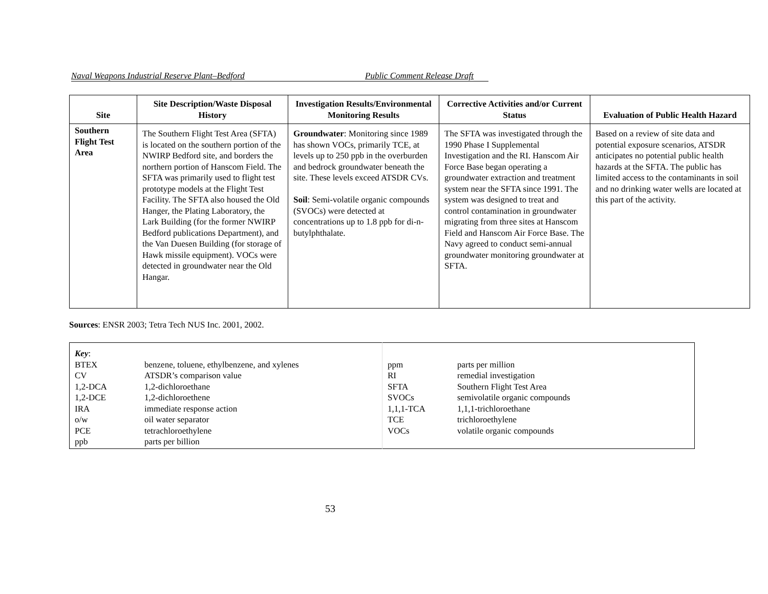Naval Weapons Industrial Reserve Plant–Bedford Public Comment Release Draft
| Site | Site Description/Waste Disposal History | Investigation Results/Environmental Monitoring Results | Corrective Activities and/or Current Status | Evaluation of Public Health Hazard |
| --- | --- | --- | --- | --- |
| Southern Flight Test Area | The Southern Flight Test Area (SFTA) is located on the southern portion of the NWIRP Bedford site, and borders the northern portion of Hanscom Field. The SFTA was primarily used to flight test prototype models at the Flight Test Facility. The SFTA also housed the Old Hanger, the Plating Laboratory, the Lark Building (for the former NWIRP Bedford publications Department), and the Van Duesen Building (for storage of Hawk missile equipment). VOCs were detected in groundwater near the Old Hangar. | Groundwater : Monitoring since 1989 has shown VOCs, primarily TCE, at levels up to 250 ppb in the overburden and bedrock groundwater beneath the site. These levels exceed ATSDR CVs. Soil : Semi-volatile organic compounds (SVOCs) were detected at concentrations up to 1.8 ppb for di-n-butylphthalate. | The SFTA was investigated through the 1990 Phase I Supplemental Investigation and the RI. Hanscom Air Force Base began operating a groundwater extraction and treatment system near the SFTA since 1991. The system was designed to treat and control contamination in groundwater migrating from three sites at Hanscom Field and Hanscom Air Force Base. The Navy agreed to conduct semi-annual groundwater monitoring groundwater at SFTA. | Based on a review of site data and potential exposure scenarios, ATSDR anticipates no potential public health hazards at the SFTA. The public has limited access to the contaminants in soil and no drinking water wells are located at this part of the activity. |
Sources: ENSR 2003; Tetra Tech NUS Inc. 2001, 2002.
| Key : BTEX benzene, toluene, ethylbenzene, and xylenes CV ATSDR’s comparison value 1,2-DCA 1,2-dichloroethane 1,2-DCE 1,2-dichloroethene IRA immediate response action o/w oil water separator PCE tetrachloroethylene ppb parts per billion | ppm parts per million RI remedial investigation SFTA Southern Flight Test Area SVOCs semivolatile organic compounds 1,1,1-TCA 1,1,1-trichloroethane TCE trichloroethylene VOCs volatile organic compounds |
53